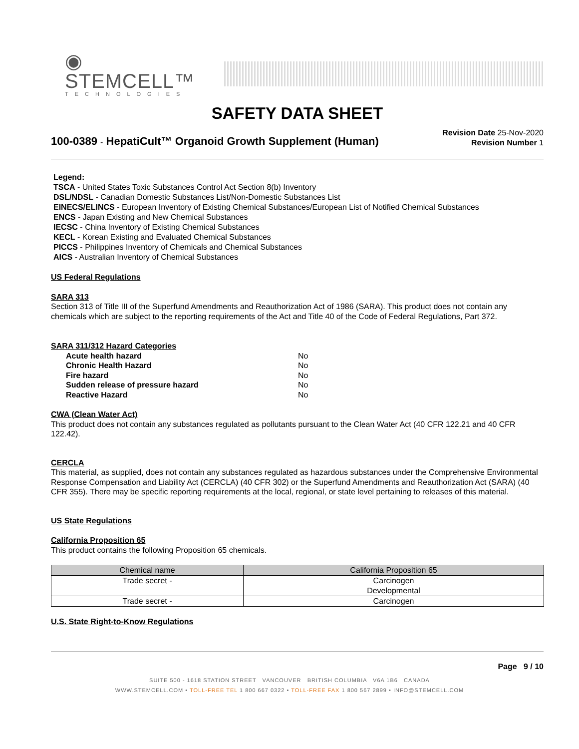◉ STEMCELL™
TECHNOLOGIES
SAFETY DATA SHEET
100-0389 - HepatiCult™ Organoid Growth Supplement (Human)
Revision Date 25-Nov-2020
Revision Number 1
Legend:
TSCA - United States Toxic Substances Control Act Section 8(b) Inventory
DSL/NDSL - Canadian Domestic Substances List/Non-Domestic Substances List
EINECS/ELINCS - European Inventory of Existing Chemical Substances/European List of Notified Chemical Substances
ENCS - Japan Existing and New Chemical Substances
IECSC - China Inventory of Existing Chemical Substances
KECL - Korean Existing and Evaluated Chemical Substances
PICCS - Philippines Inventory of Chemicals and Chemical Substances
AICS - Australian Inventory of Chemical Substances
US Federal Regulations
SARA 313
Section 313 of Title III of the Superfund Amendments and Reauthorization Act of 1986 (SARA). This product does not contain any chemicals which are subject to the reporting requirements of the Act and Title 40 of the Code of Federal Regulations, Part 372.
SARA 311/312 Hazard Categories
| Acute health hazard | No |
| Chronic Health Hazard | No |
| Fire hazard | No |
| Sudden release of pressure hazard | No |
| Reactive Hazard | No |
CWA (Clean Water Act)
This product does not contain any substances regulated as pollutants pursuant to the Clean Water Act (40 CFR 122.21 and 40 CFR 122.42).
CERCLA
This material, as supplied, does not contain any substances regulated as hazardous substances under the Comprehensive Environmental Response Compensation and Liability Act (CERCLA) (40 CFR 302) or the Superfund Amendments and Reauthorization Act (SARA) (40 CFR 355). There may be specific reporting requirements at the local, regional, or state level pertaining to releases of this material.
US State Regulations
California Proposition 65
This product contains the following Proposition 65 chemicals.
| Chemical name | California Proposition 65 |
| --- | --- |
| Trade secret - | Carcinogen Developmental |
| Trade secret - | Carcinogen |
U.S. State Right-to-Know Regulations
Page 9 / 10
SUITE 500 - 1618 STATION STREET VANCOUVER BRITISH COLUMBIA V6A 1B6 CANADA
WWW.STEMCELL.COM • TOLL-FREE TEL 1 800 667 0322 • TOLL-FREE FAX 1 800 567 2899 • INFO@STEMCELL.COM